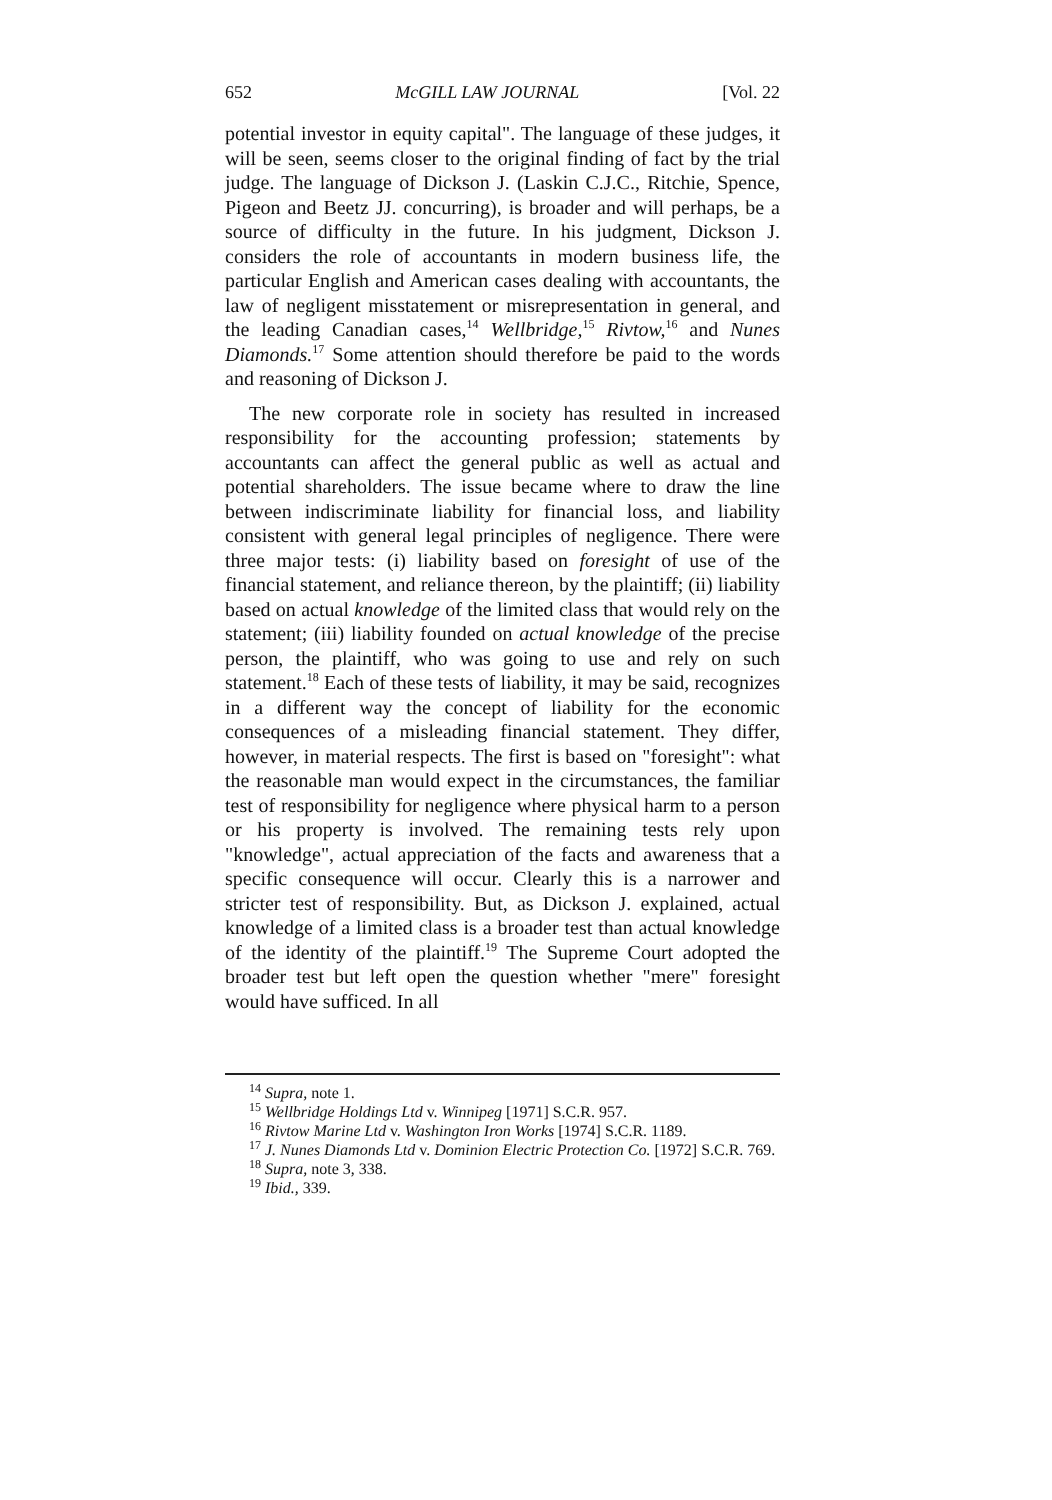652 McGILL LAW JOURNAL [Vol. 22
potential investor in equity capital". The language of these judges, it will be seen, seems closer to the original finding of fact by the trial judge. The language of Dickson J. (Laskin C.J.C., Ritchie, Spence, Pigeon and Beetz JJ. concurring), is broader and will perhaps, be a source of difficulty in the future. In his judgment, Dickson J. considers the role of accountants in modern business life, the particular English and American cases dealing with accountants, the law of negligent misstatement or misrepresentation in general, and the leading Canadian cases,<sup>14</sup> Wellbridge,<sup>15</sup> Rivtow,<sup>16</sup> and Nunes Diamonds.<sup>17</sup> Some attention should therefore be paid to the words and reasoning of Dickson J.
The new corporate role in society has resulted in increased responsibility for the accounting profession; statements by accountants can affect the general public as well as actual and potential shareholders. The issue became where to draw the line between indiscriminate liability for financial loss, and liability consistent with general legal principles of negligence. There were three major tests: (i) liability based on foresight of use of the financial statement, and reliance thereon, by the plaintiff; (ii) liability based on actual knowledge of the limited class that would rely on the statement; (iii) liability founded on actual knowledge of the precise person, the plaintiff, who was going to use and rely on such statement.<sup>18</sup> Each of these tests of liability, it may be said, recognizes in a different way the concept of liability for the economic consequences of a misleading financial statement. They differ, however, in material respects. The first is based on "foresight": what the reasonable man would expect in the circumstances, the familiar test of responsibility for negligence where physical harm to a person or his property is involved. The remaining tests rely upon "knowledge", actual appreciation of the facts and awareness that a specific consequence will occur. Clearly this is a narrower and stricter test of responsibility. But, as Dickson J. explained, actual knowledge of a limited class is a broader test than actual knowledge of the identity of the plaintiff.<sup>19</sup> The Supreme Court adopted the broader test but left open the question whether "mere" foresight would have sufficed. In all
<sup>14</sup> Supra, note 1.
<sup>15</sup> Wellbridge Holdings Ltd v. Winnipeg [1971] S.C.R. 957.
<sup>16</sup> Rivtow Marine Ltd v. Washington Iron Works [1974] S.C.R. 1189.
<sup>17</sup> J. Nunes Diamonds Ltd v. Dominion Electric Protection Co. [1972] S.C.R. 769.
<sup>18</sup> Supra, note 3, 338.
<sup>19</sup> Ibid., 339.